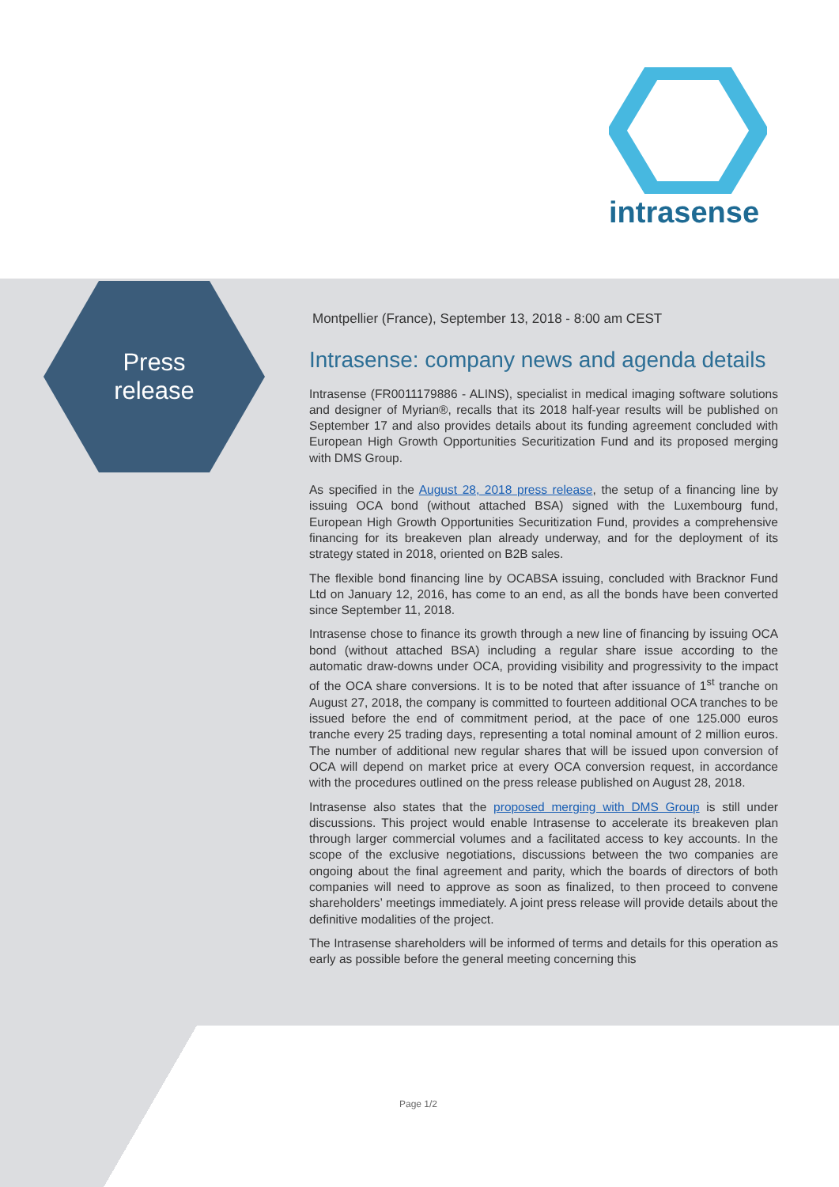intrasense
Press
release
Montpellier (France), September 13, 2018 - 8:00 am CEST
Intrasense: company news and agenda details
Intrasense (FR0011179886 - ALINS), specialist in medical imaging software solutions and designer of Myrian®, recalls that its 2018 half-year results will be published on September 17 and also provides details about its funding agreement concluded with European High Growth Opportunities Securitization Fund and its proposed merging with DMS Group.
As specified in the August 28, 2018 press release, the setup of a financing line by issuing OCA bond (without attached BSA) signed with the Luxembourg fund, European High Growth Opportunities Securitization Fund, provides a comprehensive financing for its breakeven plan already underway, and for the deployment of its strategy stated in 2018, oriented on B2B sales.
The flexible bond financing line by OCABSA issuing, concluded with Bracknor Fund Ltd on January 12, 2016, has come to an end, as all the bonds have been converted since September 11, 2018.
Intrasense chose to finance its growth through a new line of financing by issuing OCA bond (without attached BSA) including a regular share issue according to the automatic draw-downs under OCA, providing visibility and progressivity to the impact of the OCA share conversions. It is to be noted that after issuance of 1<sup>st</sup> tranche on August 27, 2018, the company is committed to fourteen additional OCA tranches to be issued before the end of commitment period, at the pace of one 125.000 euros tranche every 25 trading days, representing a total nominal amount of 2 million euros. The number of additional new regular shares that will be issued upon conversion of OCA will depend on market price at every OCA conversion request, in accordance with the procedures outlined on the press release published on August 28, 2018.
Intrasense also states that the proposed merging with DMS Group is still under discussions. This project would enable Intrasense to accelerate its breakeven plan through larger commercial volumes and a facilitated access to key accounts. In the scope of the exclusive negotiations, discussions between the two companies are ongoing about the final agreement and parity, which the boards of directors of both companies will need to approve as soon as finalized, to then proceed to convene shareholders’ meetings immediately. A joint press release will provide details about the definitive modalities of the project.
The Intrasense shareholders will be informed of terms and details for this operation as early as possible before the general meeting concerning this
Page 1/2